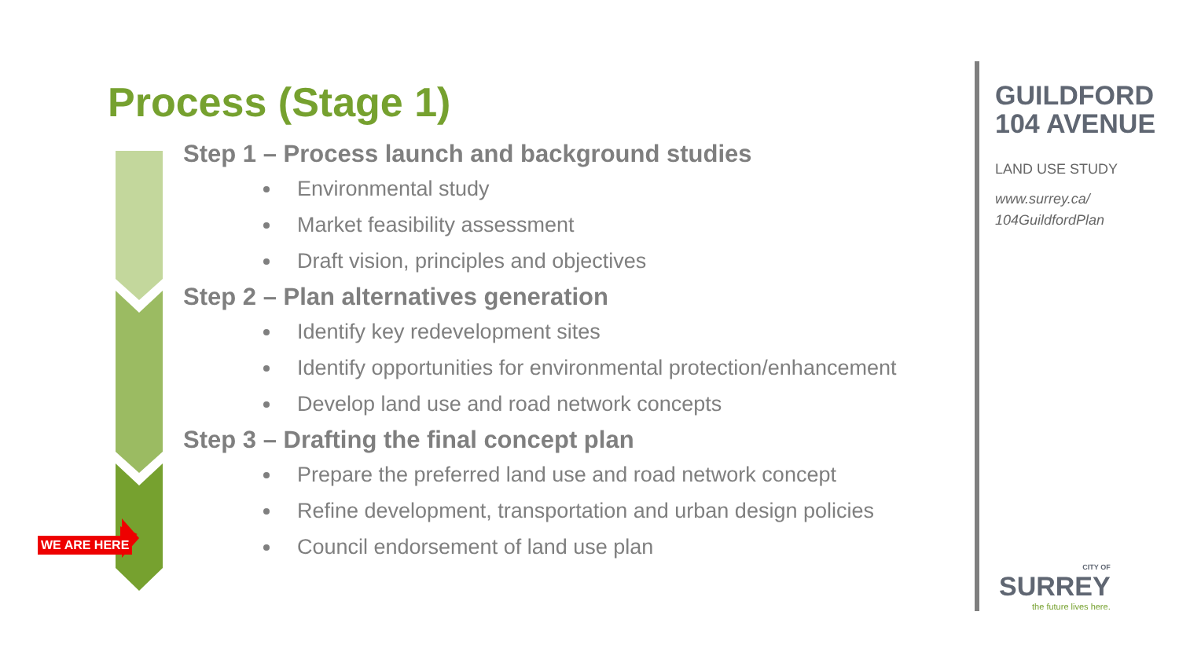WE ARE HERE
Process (Stage 1)
Step 1 – Process launch and background studies
Environmental study
Market feasibility assessment
Draft vision, principles and objectives
Step 2 – Plan alternatives generation
Identify key redevelopment sites
Identify opportunities for environmental protection/enhancement
Develop land use and road network concepts
Step 3 – Drafting the final concept plan
Prepare the preferred land use and road network concept
Refine development, transportation and urban design policies
Council endorsement of land use plan
GUILDFORD
104 AVENUE
LAND USE STUDY
www.surrey.ca/
104GuildfordPlan
CITY OF
SURREY
the future lives here.